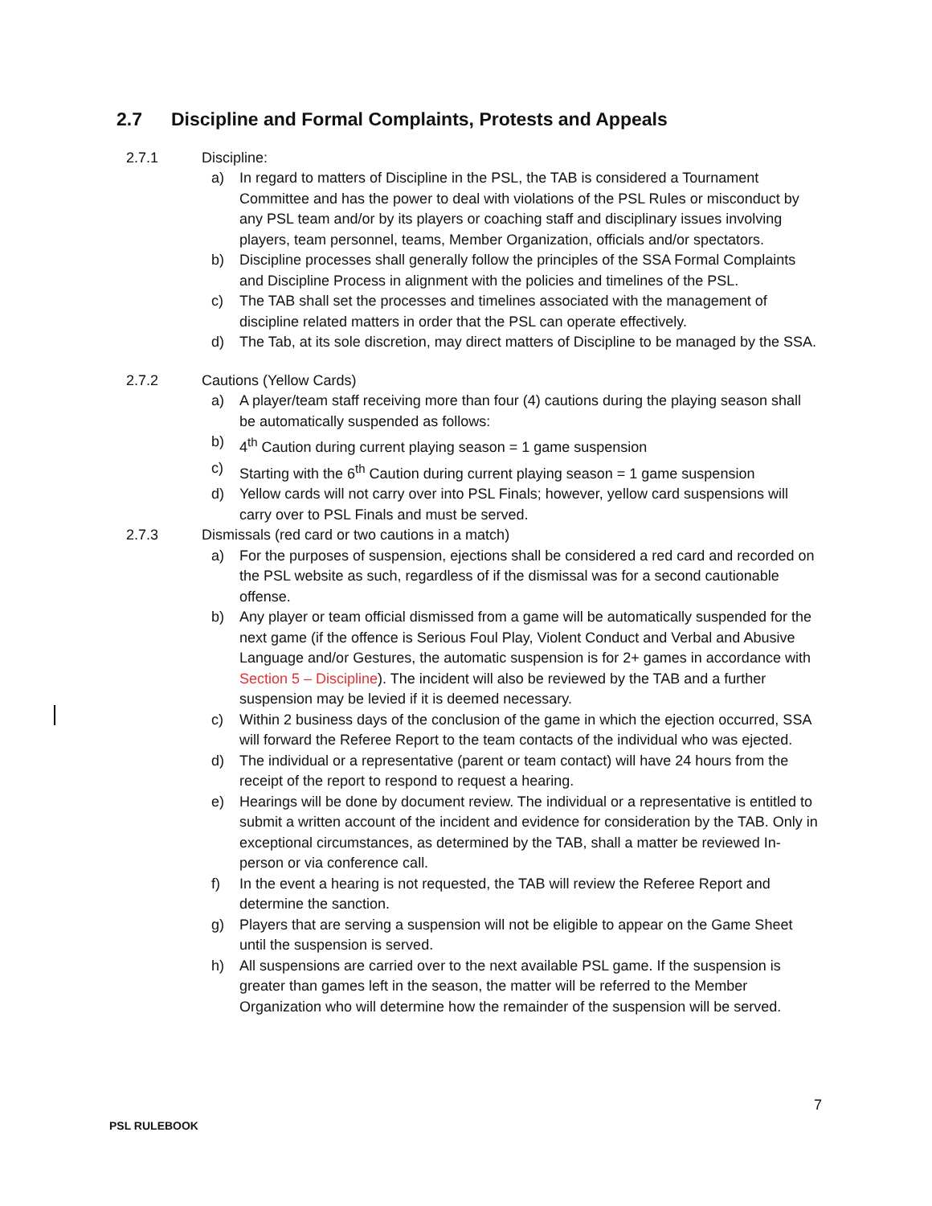2.7 Discipline and Formal Complaints, Protests and Appeals
2.7.1 Discipline:
a) In regard to matters of Discipline in the PSL, the TAB is considered a Tournament Committee and has the power to deal with violations of the PSL Rules or misconduct by any PSL team and/or by its players or coaching staff and disciplinary issues involving players, team personnel, teams, Member Organization, officials and/or spectators.
b) Discipline processes shall generally follow the principles of the SSA Formal Complaints and Discipline Process in alignment with the policies and timelines of the PSL.
c) The TAB shall set the processes and timelines associated with the management of discipline related matters in order that the PSL can operate effectively.
d) The Tab, at its sole discretion, may direct matters of Discipline to be managed by the SSA.
2.7.2 Cautions (Yellow Cards)
a) A player/team staff receiving more than four (4) cautions during the playing season shall be automatically suspended as follows:
b) 4<sup>th</sup> Caution during current playing season = 1 game suspension
c) Starting with the 6<sup>th</sup> Caution during current playing season = 1 game suspension
d) Yellow cards will not carry over into PSL Finals; however, yellow card suspensions will carry over to PSL Finals and must be served.
2.7.3 Dismissals (red card or two cautions in a match)
a) For the purposes of suspension, ejections shall be considered a red card and recorded on the PSL website as such, regardless of if the dismissal was for a second cautionable offense.
b) Any player or team official dismissed from a game will be automatically suspended for the next game (if the offence is Serious Foul Play, Violent Conduct and Verbal and Abusive Language and/or Gestures, the automatic suspension is for 2+ games in accordance with Section 5 – Discipline). The incident will also be reviewed by the TAB and a further suspension may be levied if it is deemed necessary.
c) Within 2 business days of the conclusion of the game in which the ejection occurred, SSA will forward the Referee Report to the team contacts of the individual who was ejected.
d) The individual or a representative (parent or team contact) will have 24 hours from the receipt of the report to respond to request a hearing.
e) Hearings will be done by document review. The individual or a representative is entitled to submit a written account of the incident and evidence for consideration by the TAB. Only in exceptional circumstances, as determined by the TAB, shall a matter be reviewed In-person or via conference call.
f) In the event a hearing is not requested, the TAB will review the Referee Report and determine the sanction.
g) Players that are serving a suspension will not be eligible to appear on the Game Sheet until the suspension is served.
h) All suspensions are carried over to the next available PSL game. If the suspension is greater than games left in the season, the matter will be referred to the Member Organization who will determine how the remainder of the suspension will be served.
7
PSL RULEBOOK